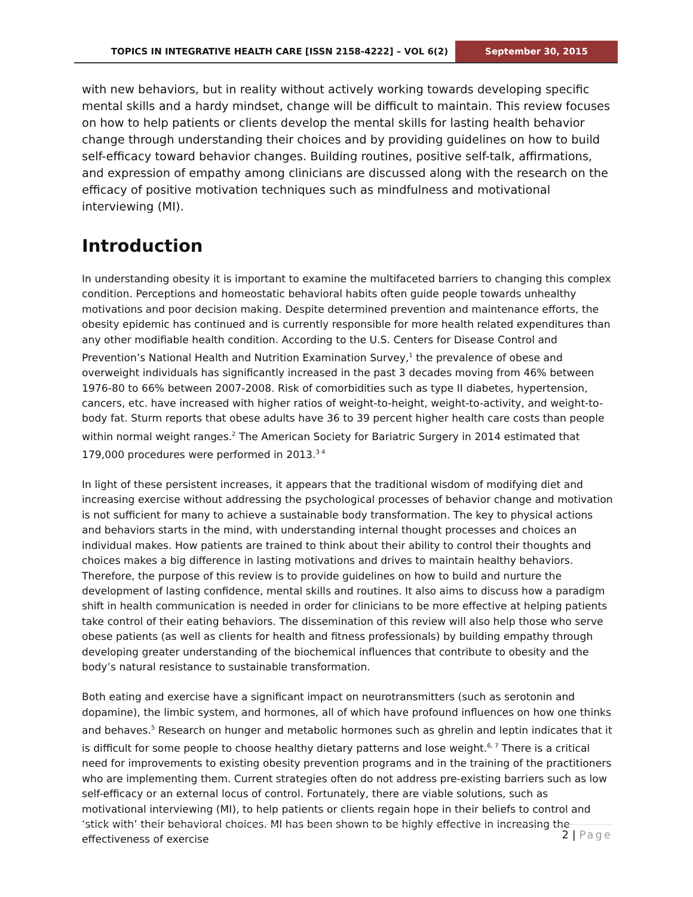TOPICS IN INTEGRATIVE HEALTH CARE [ISSN 2158-4222] – VOL 6(2)
September 30, 2015
with new behaviors, but in reality without actively working towards developing specific mental skills and a hardy mindset, change will be difficult to maintain. This review focuses on how to help patients or clients develop the mental skills for lasting health behavior change through understanding their choices and by providing guidelines on how to build self-efficacy toward behavior changes. Building routines, positive self-talk, affirmations, and expression of empathy among clinicians are discussed along with the research on the efficacy of positive motivation techniques such as mindfulness and motivational interviewing (MI).
Introduction
In understanding obesity it is important to examine the multifaceted barriers to changing this complex condition. Perceptions and homeostatic behavioral habits often guide people towards unhealthy motivations and poor decision making. Despite determined prevention and maintenance efforts, the obesity epidemic has continued and is currently responsible for more health related expenditures than any other modifiable health condition. According to the U.S. Centers for Disease Control and Prevention’s National Health and Nutrition Examination Survey,<sup>1</sup> the prevalence of obese and overweight individuals has significantly increased in the past 3 decades moving from 46% between 1976-80 to 66% between 2007-2008. Risk of comorbidities such as type II diabetes, hypertension, cancers, etc. have increased with higher ratios of weight-to-height, weight-to-activity, and weight-to-body fat. Sturm reports that obese adults have 36 to 39 percent higher health care costs than people within normal weight ranges.<sup>2</sup> The American Society for Bariatric Surgery in 2014 estimated that 179,000 procedures were performed in 2013.<sup>3 4</sup>
In light of these persistent increases, it appears that the traditional wisdom of modifying diet and increasing exercise without addressing the psychological processes of behavior change and motivation is not sufficient for many to achieve a sustainable body transformation. The key to physical actions and behaviors starts in the mind, with understanding internal thought processes and choices an individual makes. How patients are trained to think about their ability to control their thoughts and choices makes a big difference in lasting motivations and drives to maintain healthy behaviors. Therefore, the purpose of this review is to provide guidelines on how to build and nurture the development of lasting confidence, mental skills and routines. It also aims to discuss how a paradigm shift in health communication is needed in order for clinicians to be more effective at helping patients take control of their eating behaviors. The dissemination of this review will also help those who serve obese patients (as well as clients for health and fitness professionals) by building empathy through developing greater understanding of the biochemical influences that contribute to obesity and the body’s natural resistance to sustainable transformation.
Both eating and exercise have a significant impact on neurotransmitters (such as serotonin and dopamine), the limbic system, and hormones, all of which have profound influences on how one thinks and behaves.<sup>5</sup> Research on hunger and metabolic hormones such as ghrelin and leptin indicates that it is difficult for some people to choose healthy dietary patterns and lose weight.<sup>6, 7</sup> There is a critical need for improvements to existing obesity prevention programs and in the training of the practitioners who are implementing them. Current strategies often do not address pre-existing barriers such as low self-efficacy or an external locus of control. Fortunately, there are viable solutions, such as motivational interviewing (MI), to help patients or clients regain hope in their beliefs to control and ‘stick with’ their behavioral choices. MI has been shown to be highly effective in increasing the effectiveness of exercise
2 | Page